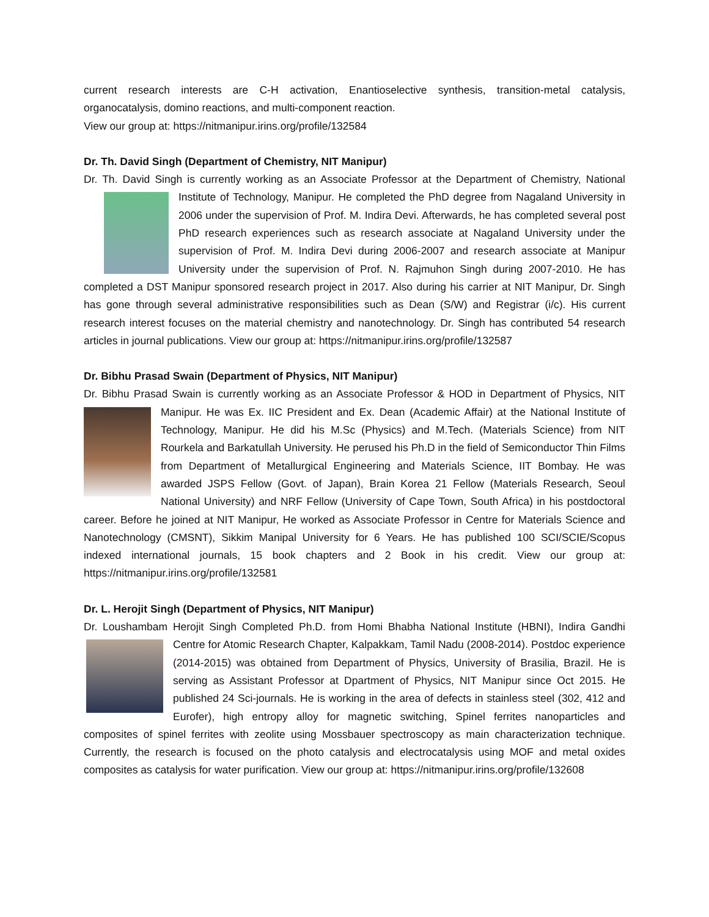current research interests are C-H activation, Enantioselective synthesis, transition-metal catalysis, organocatalysis, domino reactions, and multi-component reaction.
View our group at: https://nitmanipur.irins.org/profile/132584
Dr. Th. David Singh (Department of Chemistry, NIT Manipur)
Dr. Th. David Singh is currently working as an Associate Professor at the Department of Chemistry, National Institute of Technology, Manipur. He completed the PhD degree from Nagaland University in 2006 under the supervision of Prof. M. Indira Devi. Afterwards, he has completed several post PhD research experiences such as research associate at Nagaland University under the supervision of Prof. M. Indira Devi during 2006-2007 and research associate at Manipur University under the supervision of Prof. N. Rajmuhon Singh during 2007-2010. He has completed a DST Manipur sponsored research project in 2017. Also during his carrier at NIT Manipur, Dr. Singh has gone through several administrative responsibilities such as Dean (S/W) and Registrar (i/c). His current research interest focuses on the material chemistry and nanotechnology. Dr. Singh has contributed 54 research articles in journal publications. View our group at: https://nitmanipur.irins.org/profile/132587
Dr. Bibhu Prasad Swain (Department of Physics, NIT Manipur)
Dr. Bibhu Prasad Swain is currently working as an Associate Professor & HOD in Department of Physics, NIT Manipur. He was Ex. IIC President and Ex. Dean (Academic Affair) at the National Institute of Technology, Manipur. He did his M.Sc (Physics) and M.Tech. (Materials Science) from NIT Rourkela and Barkatullah University. He perused his Ph.D in the field of Semiconductor Thin Films from Department of Metallurgical Engineering and Materials Science, IIT Bombay. He was awarded JSPS Fellow (Govt. of Japan), Brain Korea 21 Fellow (Materials Research, Seoul National University) and NRF Fellow (University of Cape Town, South Africa) in his postdoctoral career. Before he joined at NIT Manipur, He worked as Associate Professor in Centre for Materials Science and Nanotechnology (CMSNT), Sikkim Manipal University for 6 Years. He has published 100 SCI/SCIE/Scopus indexed international journals, 15 book chapters and 2 Book in his credit. View our group at: https://nitmanipur.irins.org/profile/132581
Dr. L. Herojit Singh (Department of Physics, NIT Manipur)
Dr. Loushambam Herojit Singh Completed Ph.D. from Homi Bhabha National Institute (HBNI), Indira Gandhi Centre for Atomic Research Chapter, Kalpakkam, Tamil Nadu (2008-2014). Postdoc experience (2014-2015) was obtained from Department of Physics, University of Brasilia, Brazil. He is serving as Assistant Professor at Dpartment of Physics, NIT Manipur since Oct 2015. He published 24 Sci-journals. He is working in the area of defects in stainless steel (302, 412 and Eurofer), high entropy alloy for magnetic switching, Spinel ferrites nanoparticles and composites of spinel ferrites with zeolite using Mossbauer spectroscopy as main characterization technique. Currently, the research is focused on the photo catalysis and electrocatalysis using MOF and metal oxides composites as catalysis for water purification. View our group at: https://nitmanipur.irins.org/profile/132608